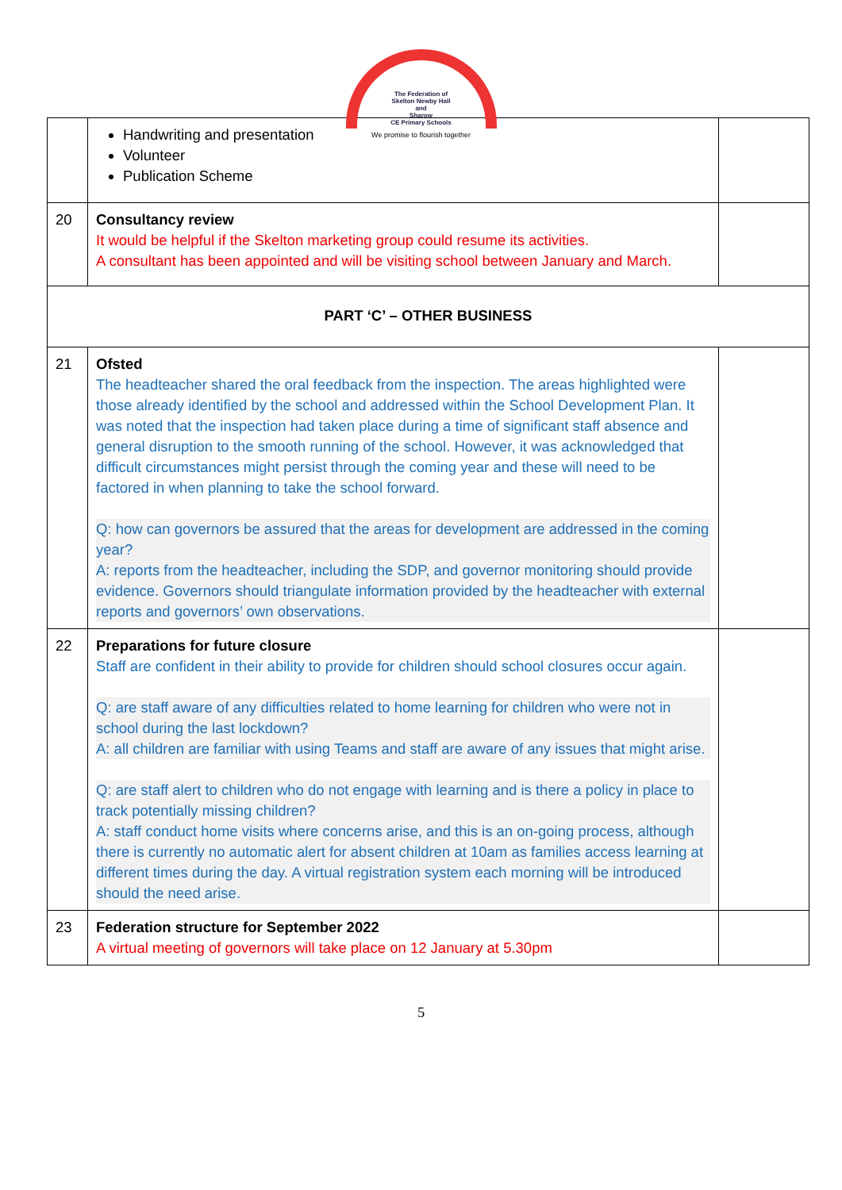The Federation of
Skelton Newby Hall
and
Sharow
CE Primary Schools
We promise to flourish together
| | Handwriting and presentation Volunteer Publication Scheme | |
| 20 | Consultancy review It would be helpful if the Skelton marketing group could resume its activities. A consultant has been appointed and will be visiting school between January and March. | |
| PART ‘C’ – OTHER BUSINESS | | |
| 21 | Ofsted The headteacher shared the oral feedback from the inspection. The areas highlighted were those already identified by the school and addressed within the School Development Plan. It was noted that the inspection had taken place during a time of significant staff absence and general disruption to the smooth running of the school. However, it was acknowledged that difficult circumstances might persist through the coming year and these will need to be factored in when planning to take the school forward. Q: how can governors be assured that the areas for development are addressed in the coming year? A: reports from the headteacher, including the SDP, and governor monitoring should provide evidence. Governors should triangulate information provided by the headteacher with external reports and governors’ own observations. | |
| 22 | Preparations for future closure Staff are confident in their ability to provide for children should school closures occur again. Q: are staff aware of any difficulties related to home learning for children who were not in school during the last lockdown? A: all children are familiar with using Teams and staff are aware of any issues that might arise. Q: are staff alert to children who do not engage with learning and is there a policy in place to track potentially missing children? A: staff conduct home visits where concerns arise, and this is an on-going process, although there is currently no automatic alert for absent children at 10am as families access learning at different times during the day. A virtual registration system each morning will be introduced should the need arise. | |
| 23 | Federation structure for September 2022 A virtual meeting of governors will take place on 12 January at 5.30pm | |
5